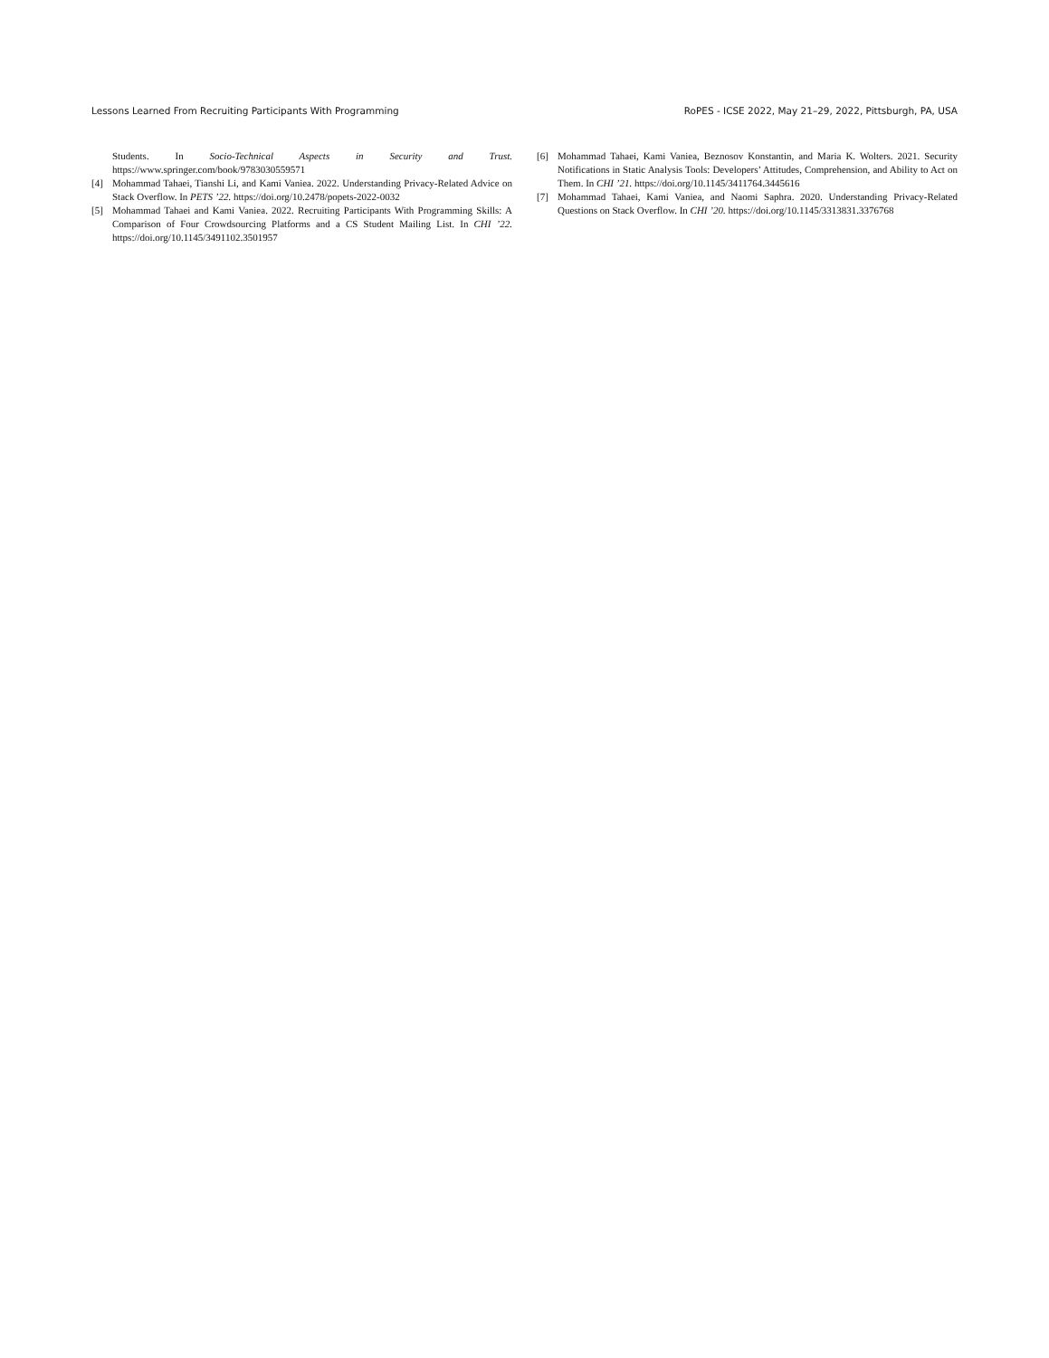Lessons Learned From Recruiting Participants With Programming RoPES - ICSE 2022, May 21–29, 2022, Pittsburgh, PA, USA
Students. In Socio-Technical Aspects in Security and Trust. https://www.springer.com/book/9783030559571
[4] Mohammad Tahaei, Tianshi Li, and Kami Vaniea. 2022. Understanding Privacy-Related Advice on Stack Overflow. In PETS ’22. https://doi.org/10.2478/popets-2022-0032
[5] Mohammad Tahaei and Kami Vaniea. 2022. Recruiting Participants With Programming Skills: A Comparison of Four Crowdsourcing Platforms and a CS Student Mailing List. In CHI ’22. https://doi.org/10.1145/3491102.3501957
[6] Mohammad Tahaei, Kami Vaniea, Beznosov Konstantin, and Maria K. Wolters. 2021. Security Notifications in Static Analysis Tools: Developers’ Attitudes, Comprehension, and Ability to Act on Them. In CHI ’21. https://doi.org/10.1145/3411764.3445616
[7] Mohammad Tahaei, Kami Vaniea, and Naomi Saphra. 2020. Understanding Privacy-Related Questions on Stack Overflow. In CHI ’20. https://doi.org/10.1145/3313831.3376768